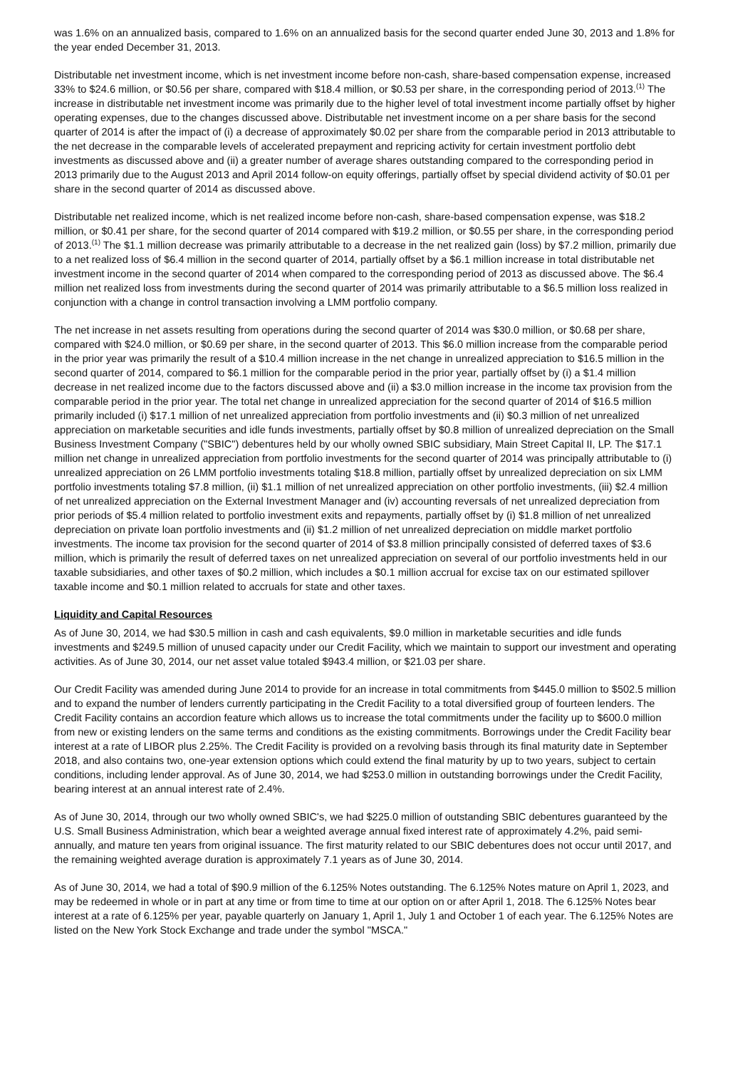was 1.6% on an annualized basis, compared to 1.6% on an annualized basis for the second quarter ended June 30, 2013 and 1.8% for the year ended December 31, 2013.
Distributable net investment income, which is net investment income before non-cash, share-based compensation expense, increased 33% to $24.6 million, or $0.56 per share, compared with $18.4 million, or $0.53 per share, in the corresponding period of 2013.<sup>(1)</sup> The increase in distributable net investment income was primarily due to the higher level of total investment income partially offset by higher operating expenses, due to the changes discussed above. Distributable net investment income on a per share basis for the second quarter of 2014 is after the impact of (i) a decrease of approximately $0.02 per share from the comparable period in 2013 attributable to the net decrease in the comparable levels of accelerated prepayment and repricing activity for certain investment portfolio debt investments as discussed above and (ii) a greater number of average shares outstanding compared to the corresponding period in 2013 primarily due to the August 2013 and April 2014 follow-on equity offerings, partially offset by special dividend activity of $0.01 per share in the second quarter of 2014 as discussed above.
Distributable net realized income, which is net realized income before non-cash, share-based compensation expense, was $18.2 million, or $0.41 per share, for the second quarter of 2014 compared with $19.2 million, or $0.55 per share, in the corresponding period of 2013.<sup>(1)</sup> The $1.1 million decrease was primarily attributable to a decrease in the net realized gain (loss) by $7.2 million, primarily due to a net realized loss of $6.4 million in the second quarter of 2014, partially offset by a $6.1 million increase in total distributable net investment income in the second quarter of 2014 when compared to the corresponding period of 2013 as discussed above. The $6.4 million net realized loss from investments during the second quarter of 2014 was primarily attributable to a $6.5 million loss realized in conjunction with a change in control transaction involving a LMM portfolio company.
The net increase in net assets resulting from operations during the second quarter of 2014 was $30.0 million, or $0.68 per share, compared with $24.0 million, or $0.69 per share, in the second quarter of 2013. This $6.0 million increase from the comparable period in the prior year was primarily the result of a $10.4 million increase in the net change in unrealized appreciation to $16.5 million in the second quarter of 2014, compared to $6.1 million for the comparable period in the prior year, partially offset by (i) a $1.4 million decrease in net realized income due to the factors discussed above and (ii) a $3.0 million increase in the income tax provision from the comparable period in the prior year. The total net change in unrealized appreciation for the second quarter of 2014 of $16.5 million primarily included (i) $17.1 million of net unrealized appreciation from portfolio investments and (ii) $0.3 million of net unrealized appreciation on marketable securities and idle funds investments, partially offset by $0.8 million of unrealized depreciation on the Small Business Investment Company ("SBIC") debentures held by our wholly owned SBIC subsidiary, Main Street Capital II, LP. The $17.1 million net change in unrealized appreciation from portfolio investments for the second quarter of 2014 was principally attributable to (i) unrealized appreciation on 26 LMM portfolio investments totaling $18.8 million, partially offset by unrealized depreciation on six LMM portfolio investments totaling $7.8 million, (ii) $1.1 million of net unrealized appreciation on other portfolio investments, (iii) $2.4 million of net unrealized appreciation on the External Investment Manager and (iv) accounting reversals of net unrealized depreciation from prior periods of $5.4 million related to portfolio investment exits and repayments, partially offset by (i) $1.8 million of net unrealized depreciation on private loan portfolio investments and (ii) $1.2 million of net unrealized depreciation on middle market portfolio investments. The income tax provision for the second quarter of 2014 of $3.8 million principally consisted of deferred taxes of $3.6 million, which is primarily the result of deferred taxes on net unrealized appreciation on several of our portfolio investments held in our taxable subsidiaries, and other taxes of $0.2 million, which includes a $0.1 million accrual for excise tax on our estimated spillover taxable income and $0.1 million related to accruals for state and other taxes.
Liquidity and Capital Resources
As of June 30, 2014, we had $30.5 million in cash and cash equivalents, $9.0 million in marketable securities and idle funds investments and $249.5 million of unused capacity under our Credit Facility, which we maintain to support our investment and operating activities. As of June 30, 2014, our net asset value totaled $943.4 million, or $21.03 per share.
Our Credit Facility was amended during June 2014 to provide for an increase in total commitments from $445.0 million to $502.5 million and to expand the number of lenders currently participating in the Credit Facility to a total diversified group of fourteen lenders. The Credit Facility contains an accordion feature which allows us to increase the total commitments under the facility up to $600.0 million from new or existing lenders on the same terms and conditions as the existing commitments. Borrowings under the Credit Facility bear interest at a rate of LIBOR plus 2.25%. The Credit Facility is provided on a revolving basis through its final maturity date in September 2018, and also contains two, one-year extension options which could extend the final maturity by up to two years, subject to certain conditions, including lender approval. As of June 30, 2014, we had $253.0 million in outstanding borrowings under the Credit Facility, bearing interest at an annual interest rate of 2.4%.
As of June 30, 2014, through our two wholly owned SBIC's, we had $225.0 million of outstanding SBIC debentures guaranteed by the U.S. Small Business Administration, which bear a weighted average annual fixed interest rate of approximately 4.2%, paid semi-annually, and mature ten years from original issuance. The first maturity related to our SBIC debentures does not occur until 2017, and the remaining weighted average duration is approximately 7.1 years as of June 30, 2014.
As of June 30, 2014, we had a total of $90.9 million of the 6.125% Notes outstanding. The 6.125% Notes mature on April 1, 2023, and may be redeemed in whole or in part at any time or from time to time at our option on or after April 1, 2018. The 6.125% Notes bear interest at a rate of 6.125% per year, payable quarterly on January 1, April 1, July 1 and October 1 of each year. The 6.125% Notes are listed on the New York Stock Exchange and trade under the symbol "MSCA."